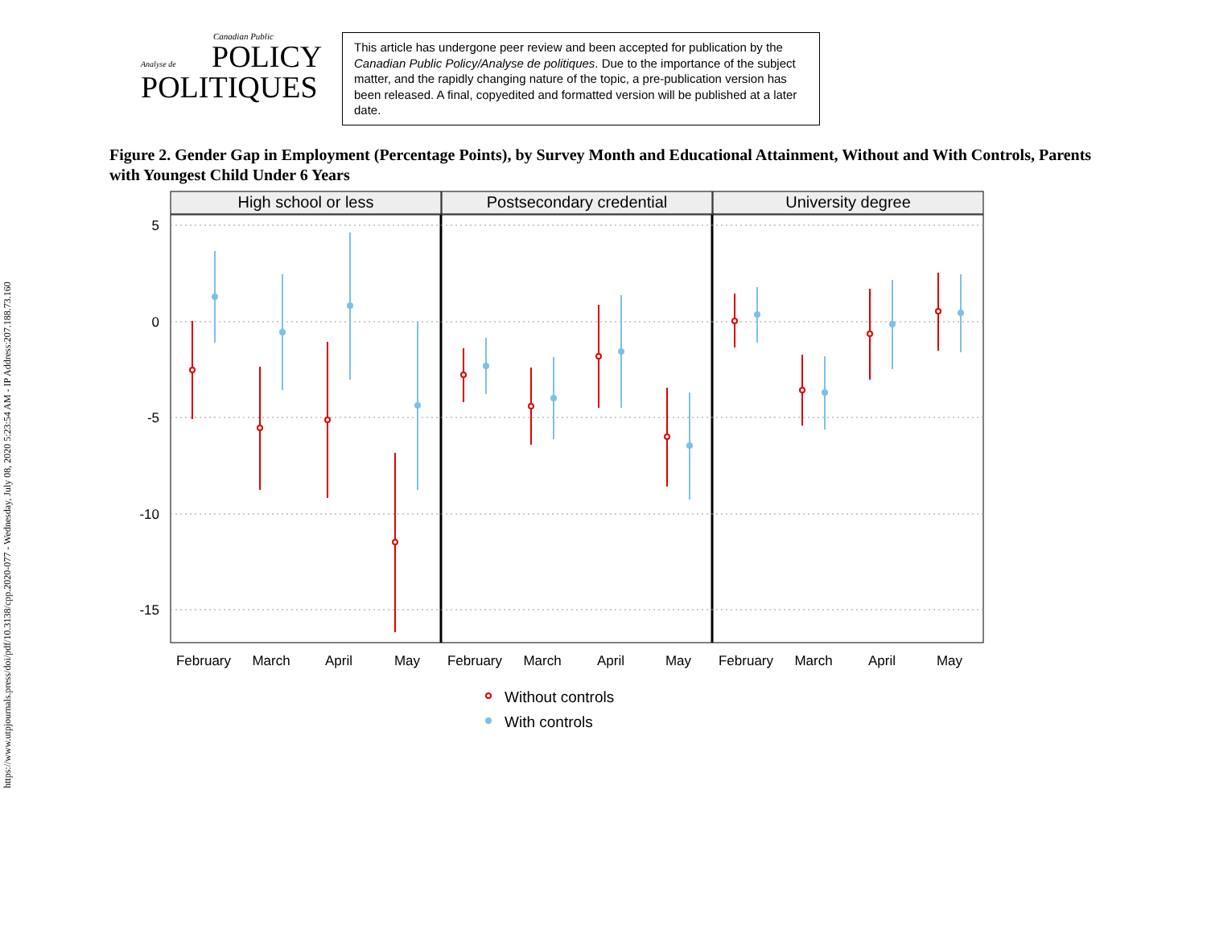https://www.utpjournals.press/doi/pdf/10.3138/cpp.2020-077 - Wednesday, July 08, 2020 5:23:54 AM - IP Address:207.188.73.160
Canadian Public
Analyse de
POLICY
POLITIQUES
This article has undergone peer review and been accepted for publication by the Canadian Public Policy/Analyse de politiques. Due to the importance of the subject matter, and the rapidly changing nature of the topic, a pre-publication version has been released. A final, copyedited and formatted version will be published at a later date.
Figure 2. Gender Gap in Employment (Percentage Points), by Survey Month and Educational Attainment, Without and With Controls, Parents with Youngest Child Under 6 Years
High school or less
Postsecondary credential
University degree
5
0
-5
-10
-15
February
March
April
May
February
March
April
May
February
March
April
May
Without controls
With controls